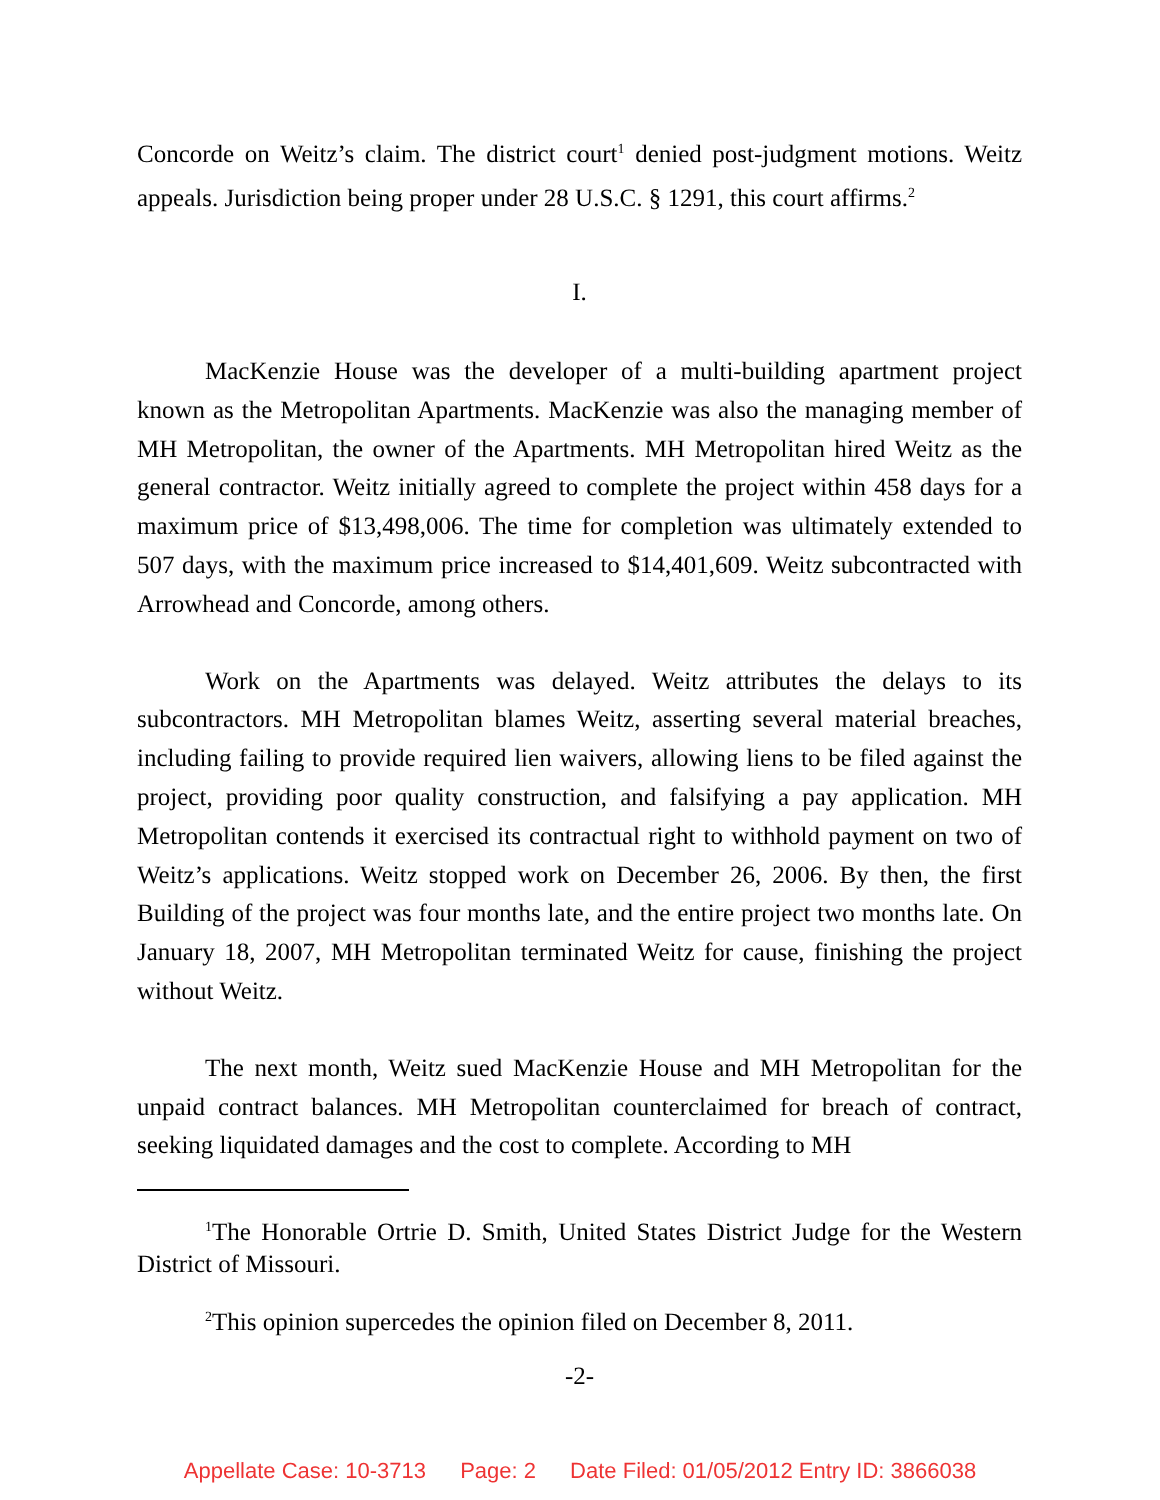Concorde on Weitz’s claim. The district court<sup>1</sup> denied post-judgment motions. Weitz appeals. Jurisdiction being proper under 28 U.S.C. § 1291, this court affirms.<sup>2</sup>
I.
MacKenzie House was the developer of a multi-building apartment project known as the Metropolitan Apartments. MacKenzie was also the managing member of MH Metropolitan, the owner of the Apartments. MH Metropolitan hired Weitz as the general contractor. Weitz initially agreed to complete the project within 458 days for a maximum price of $13,498,006. The time for completion was ultimately extended to 507 days, with the maximum price increased to $14,401,609. Weitz subcontracted with Arrowhead and Concorde, among others.
Work on the Apartments was delayed. Weitz attributes the delays to its subcontractors. MH Metropolitan blames Weitz, asserting several material breaches, including failing to provide required lien waivers, allowing liens to be filed against the project, providing poor quality construction, and falsifying a pay application. MH Metropolitan contends it exercised its contractual right to withhold payment on two of Weitz’s applications. Weitz stopped work on December 26, 2006. By then, the first Building of the project was four months late, and the entire project two months late. On January 18, 2007, MH Metropolitan terminated Weitz for cause, finishing the project without Weitz.
The next month, Weitz sued MacKenzie House and MH Metropolitan for the unpaid contract balances. MH Metropolitan counterclaimed for breach of contract, seeking liquidated damages and the cost to complete. According to MH
<sup>1</sup> The Honorable Ortrie D. Smith, United States District Judge for the Western District of Missouri.
<sup>2</sup> This opinion supercedes the opinion filed on December 8, 2011.
-2-
Appellate Case: 10-3713 Page: 2 Date Filed: 01/05/2012 Entry ID: 3866038